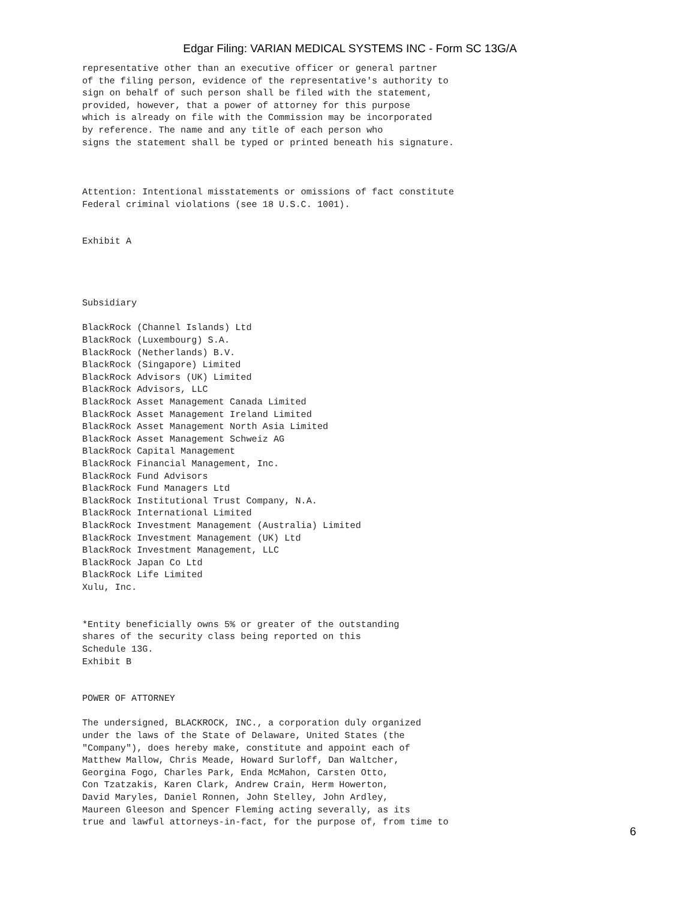Edgar Filing: VARIAN MEDICAL SYSTEMS INC - Form SC 13G/A
representative other than an executive officer or general partner
of the filing person, evidence of the representative's authority to
sign on behalf of such person shall be filed with the statement,
provided, however, that a power of attorney for this purpose
which is already on file with the Commission may be incorporated
by reference. The name and any title of each person who
signs the statement shall be typed or printed beneath his signature.



Attention: Intentional misstatements or omissions of fact constitute
Federal criminal violations (see 18 U.S.C. 1001).


Exhibit A




Subsidiary

BlackRock (Channel Islands) Ltd
BlackRock (Luxembourg) S.A.
BlackRock (Netherlands) B.V.
BlackRock (Singapore) Limited
BlackRock Advisors (UK) Limited
BlackRock Advisors, LLC
BlackRock Asset Management Canada Limited
BlackRock Asset Management Ireland Limited
BlackRock Asset Management North Asia Limited
BlackRock Asset Management Schweiz AG
BlackRock Capital Management
BlackRock Financial Management, Inc.
BlackRock Fund Advisors
BlackRock Fund Managers Ltd
BlackRock Institutional Trust Company, N.A.
BlackRock International Limited
BlackRock Investment Management (Australia) Limited
BlackRock Investment Management (UK) Ltd
BlackRock Investment Management, LLC
BlackRock Japan Co Ltd
BlackRock Life Limited
Xulu, Inc.


*Entity beneficially owns 5% or greater of the outstanding
shares of the security class being reported on this
Schedule 13G.
Exhibit B


POWER OF ATTORNEY

The undersigned, BLACKROCK, INC., a corporation duly organized
under the laws of the State of Delaware, United States (the
"Company"), does hereby make, constitute and appoint each of
Matthew Mallow, Chris Meade, Howard Surloff, Dan Waltcher,
Georgina Fogo, Charles Park, Enda McMahon, Carsten Otto,
Con Tzatzakis, Karen Clark, Andrew Crain, Herm Howerton,
David Maryles, Daniel Ronnen, John Stelley, John Ardley,
Maureen Gleeson and Spencer Fleming acting severally, as its
true and lawful attorneys-in-fact, for the purpose of, from time to
6